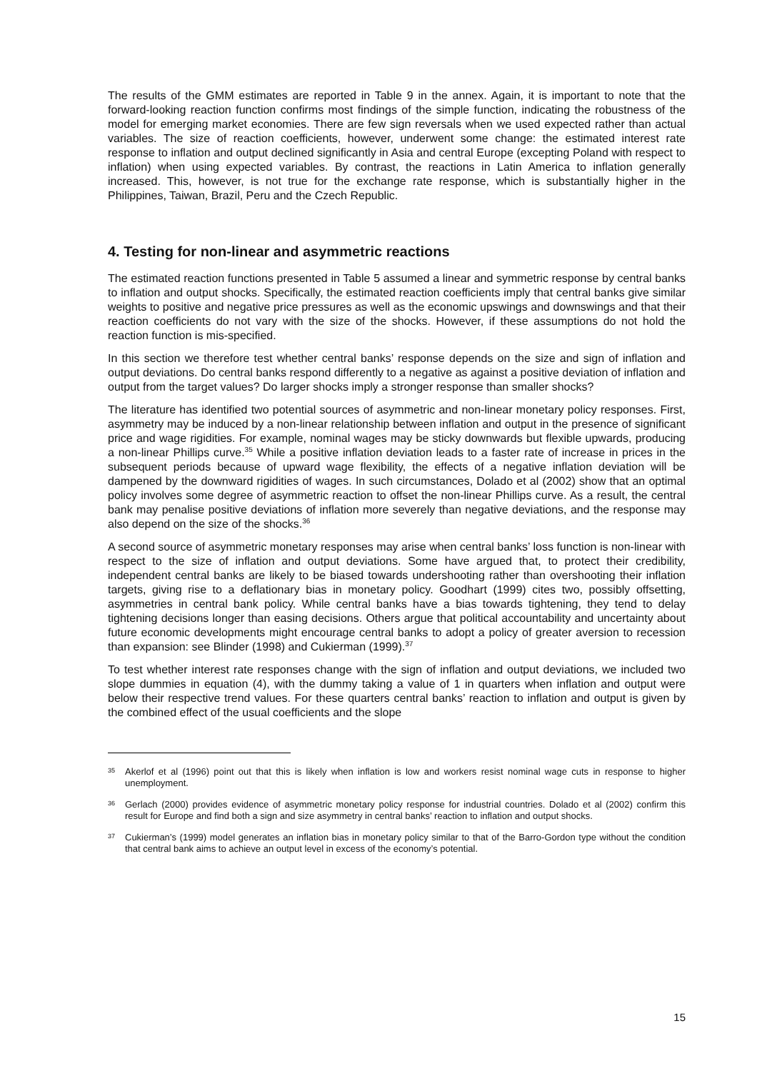The results of the GMM estimates are reported in Table 9 in the annex. Again, it is important to note that the forward-looking reaction function confirms most findings of the simple function, indicating the robustness of the model for emerging market economies. There are few sign reversals when we used expected rather than actual variables. The size of reaction coefficients, however, underwent some change: the estimated interest rate response to inflation and output declined significantly in Asia and central Europe (excepting Poland with respect to inflation) when using expected variables. By contrast, the reactions in Latin America to inflation generally increased. This, however, is not true for the exchange rate response, which is substantially higher in the Philippines, Taiwan, Brazil, Peru and the Czech Republic.
4. Testing for non-linear and asymmetric reactions
The estimated reaction functions presented in Table 5 assumed a linear and symmetric response by central banks to inflation and output shocks. Specifically, the estimated reaction coefficients imply that central banks give similar weights to positive and negative price pressures as well as the economic upswings and downswings and that their reaction coefficients do not vary with the size of the shocks. However, if these assumptions do not hold the reaction function is mis-specified.
In this section we therefore test whether central banks’ response depends on the size and sign of inflation and output deviations. Do central banks respond differently to a negative as against a positive deviation of inflation and output from the target values? Do larger shocks imply a stronger response than smaller shocks?
The literature has identified two potential sources of asymmetric and non-linear monetary policy responses. First, asymmetry may be induced by a non-linear relationship between inflation and output in the presence of significant price and wage rigidities. For example, nominal wages may be sticky downwards but flexible upwards, producing a non-linear Phillips curve.<sup>35</sup> While a positive inflation deviation leads to a faster rate of increase in prices in the subsequent periods because of upward wage flexibility, the effects of a negative inflation deviation will be dampened by the downward rigidities of wages. In such circumstances, Dolado et al (2002) show that an optimal policy involves some degree of asymmetric reaction to offset the non-linear Phillips curve. As a result, the central bank may penalise positive deviations of inflation more severely than negative deviations, and the response may also depend on the size of the shocks.<sup>36</sup>
A second source of asymmetric monetary responses may arise when central banks’ loss function is non-linear with respect to the size of inflation and output deviations. Some have argued that, to protect their credibility, independent central banks are likely to be biased towards undershooting rather than overshooting their inflation targets, giving rise to a deflationary bias in monetary policy. Goodhart (1999) cites two, possibly offsetting, asymmetries in central bank policy. While central banks have a bias towards tightening, they tend to delay tightening decisions longer than easing decisions. Others argue that political accountability and uncertainty about future economic developments might encourage central banks to adopt a policy of greater aversion to recession than expansion: see Blinder (1998) and Cukierman (1999).<sup>37</sup>
To test whether interest rate responses change with the sign of inflation and output deviations, we included two slope dummies in equation (4), with the dummy taking a value of 1 in quarters when inflation and output were below their respective trend values. For these quarters central banks’ reaction to inflation and output is given by the combined effect of the usual coefficients and the slope
35 Akerlof et al (1996) point out that this is likely when inflation is low and workers resist nominal wage cuts in response to higher unemployment.
36 Gerlach (2000) provides evidence of asymmetric monetary policy response for industrial countries. Dolado et al (2002) confirm this result for Europe and find both a sign and size asymmetry in central banks’ reaction to inflation and output shocks.
37 Cukierman’s (1999) model generates an inflation bias in monetary policy similar to that of the Barro-Gordon type without the condition that central bank aims to achieve an output level in excess of the economy’s potential.
15